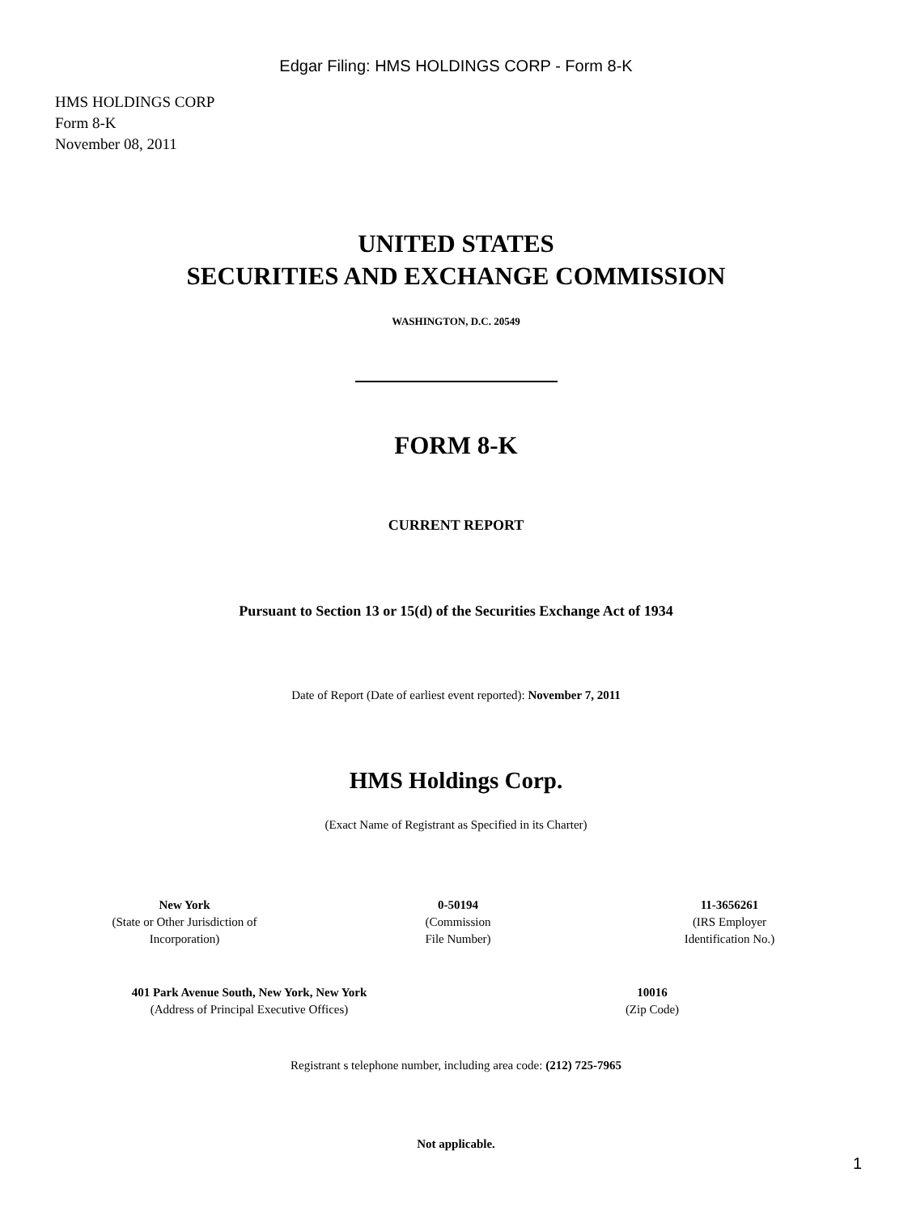Edgar Filing: HMS HOLDINGS CORP - Form 8-K
HMS HOLDINGS CORP
Form 8-K
November 08, 2011
UNITED STATES
SECURITIES AND EXCHANGE COMMISSION
WASHINGTON, D.C. 20549
FORM 8-K
CURRENT REPORT
Pursuant to Section 13 or 15(d) of the Securities Exchange Act of 1934
Date of Report (Date of earliest event reported): November 7, 2011
HMS Holdings Corp.
(Exact Name of Registrant as Specified in its Charter)
New York
(State or Other Jurisdiction of
Incorporation)
0-50194
(Commission
File Number)
11-3656261
(IRS Employer
Identification No.)
401 Park Avenue South, New York, New York
(Address of Principal Executive Offices)
10016
(Zip Code)
Registrant s telephone number, including area code: (212) 725-7965
Not applicable.
1